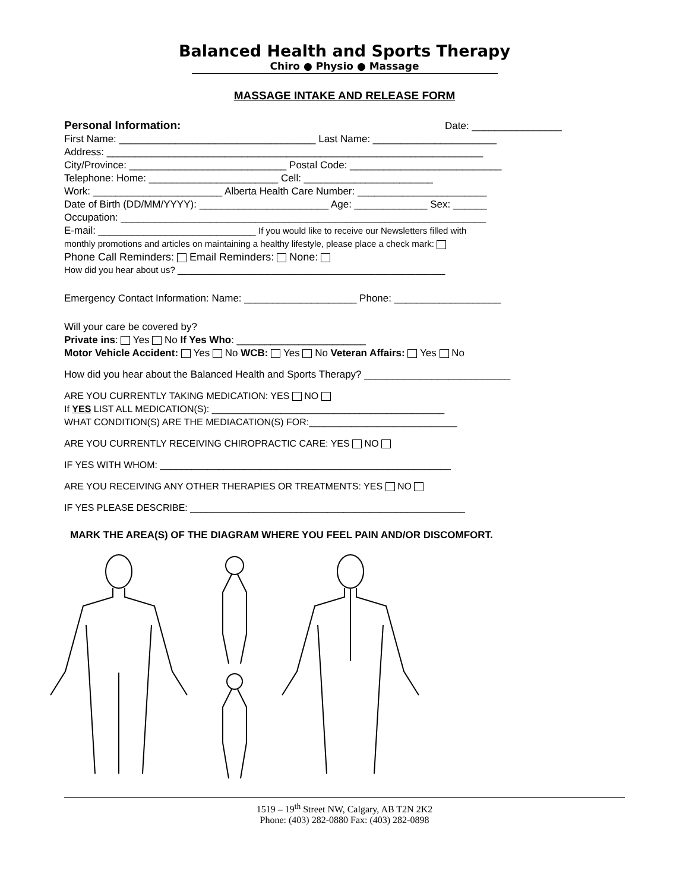Balanced Health and Sports Therapy
Chiro ● Physio ● Massage
MASSAGE INTAKE AND RELEASE FORM
Personal Information: Date: ________________
First Name: ___________________________________ Last Name: ______________________
Address: ___________________________________________________________________
City/Province: ____________________________ Postal Code: ___________________________
Telephone: Home: _______________________ Cell: _______________________
Work: _______________________ Alberta Health Care Number: _______________________
Date of Birth (DD/MM/YYYY): _______________________ Age: _____________ Sex: ______
Occupation: _________________________________________________________________
E-mail: ____________________________ If you would like to receive our Newsletters filled with
monthly promotions and articles on maintaining a healthy lifestyle, please place a check mark:
Phone Call Reminders: Email Reminders: None:
How did you hear about us? ______________________________________________________
Emergency Contact Information: Name: ____________________ Phone: ___________________
Will your care be covered by?
Private ins: Yes No If Yes Who: _______________________
Motor Vehicle Accident: Yes No WCB: Yes No Veteran Affairs: Yes No
How did you hear about the Balanced Health and Sports Therapy? __________________________
ARE YOU CURRENTLY TAKING MEDICATION: YES NO
If YES LIST ALL MEDICATION(S): ____________________________________________
WHAT CONDITION(S) ARE THE MEDIACATION(S) FOR:____________________________
ARE YOU CURRENTLY RECEIVING CHIROPRACTIC CARE: YES NO
IF YES WITH WHOM: _______________________________________________________
ARE YOU RECEIVING ANY OTHER THERAPIES OR TREATMENTS: YES NO
IF YES PLEASE DESCRIBE: ____________________________________________________
MARK THE AREA(S) OF THE DIAGRAM WHERE YOU FEEL PAIN AND/OR DISCOMFORT.
1519 – 19<sup>th</sup> Street NW, Calgary, AB T2N 2K2
Phone: (403) 282-0880 Fax: (403) 282-0898